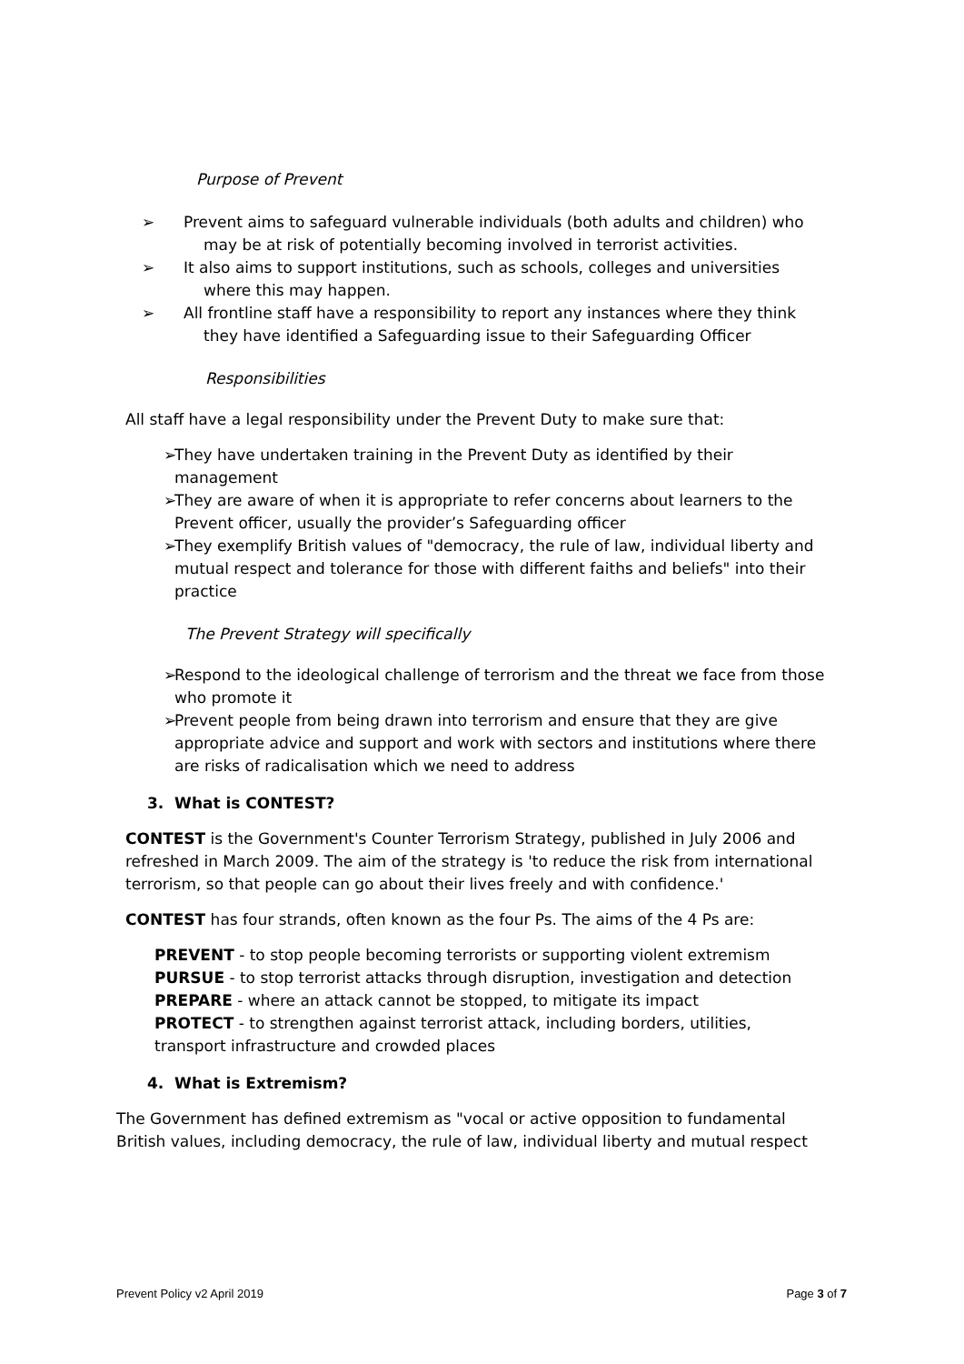Purpose of Prevent
➢ Prevent aims to safeguard vulnerable individuals (both adults and children) who may be at risk of potentially becoming involved in terrorist activities.
➢ It also aims to support institutions, such as schools, colleges and universities where this may happen.
➢ All frontline staff have a responsibility to report any instances where they think they have identified a Safeguarding issue to their Safeguarding Officer
Responsibilities
All staff have a legal responsibility under the Prevent Duty to make sure that:
➢ They have undertaken training in the Prevent Duty as identified by their management
➢ They are aware of when it is appropriate to refer concerns about learners to the Prevent officer, usually the provider’s Safeguarding officer
➢ They exemplify British values of "democracy, the rule of law, individual liberty and mutual respect and tolerance for those with different faiths and beliefs" into their practice
The Prevent Strategy will specifically
➢ Respond to the ideological challenge of terrorism and the threat we face from those who promote it
➢ Prevent people from being drawn into terrorism and ensure that they are give appropriate advice and support and work with sectors and institutions where there are risks of radicalisation which we need to address
3. What is CONTEST?
CONTEST is the Government's Counter Terrorism Strategy, published in July 2006 and refreshed in March 2009. The aim of the strategy is 'to reduce the risk from international terrorism, so that people can go about their lives freely and with confidence.'
CONTEST has four strands, often known as the four Ps. The aims of the 4 Ps are:
PREVENT - to stop people becoming terrorists or supporting violent extremism
PURSUE - to stop terrorist attacks through disruption, investigation and detection
PREPARE - where an attack cannot be stopped, to mitigate its impact
PROTECT - to strengthen against terrorist attack, including borders, utilities, transport infrastructure and crowded places
4. What is Extremism?
The Government has defined extremism as "vocal or active opposition to fundamental British values, including democracy, the rule of law, individual liberty and mutual respect
Prevent Policy v2 April 2019 Page 3 of 7